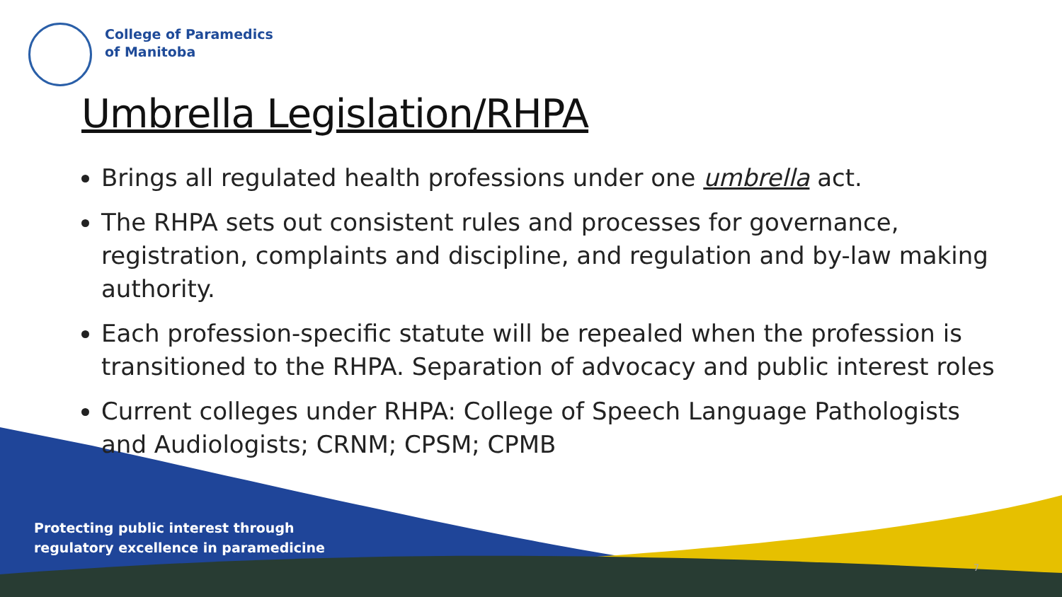College of Paramedics
of Manitoba
Umbrella Legislation/RHPA
Brings all regulated health professions under one umbrella act.
The RHPA sets out consistent rules and processes for governance, registration, complaints and discipline, and regulation and by-law making authority.
Each profession-specific statute will be repealed when the profession is transitioned to the RHPA. Separation of advocacy and public interest roles
Current colleges under RHPA: College of Speech Language Pathologists and Audiologists; CRNM; CPSM; CPMB
Protecting public interest through
regulatory excellence in paramedicine
7